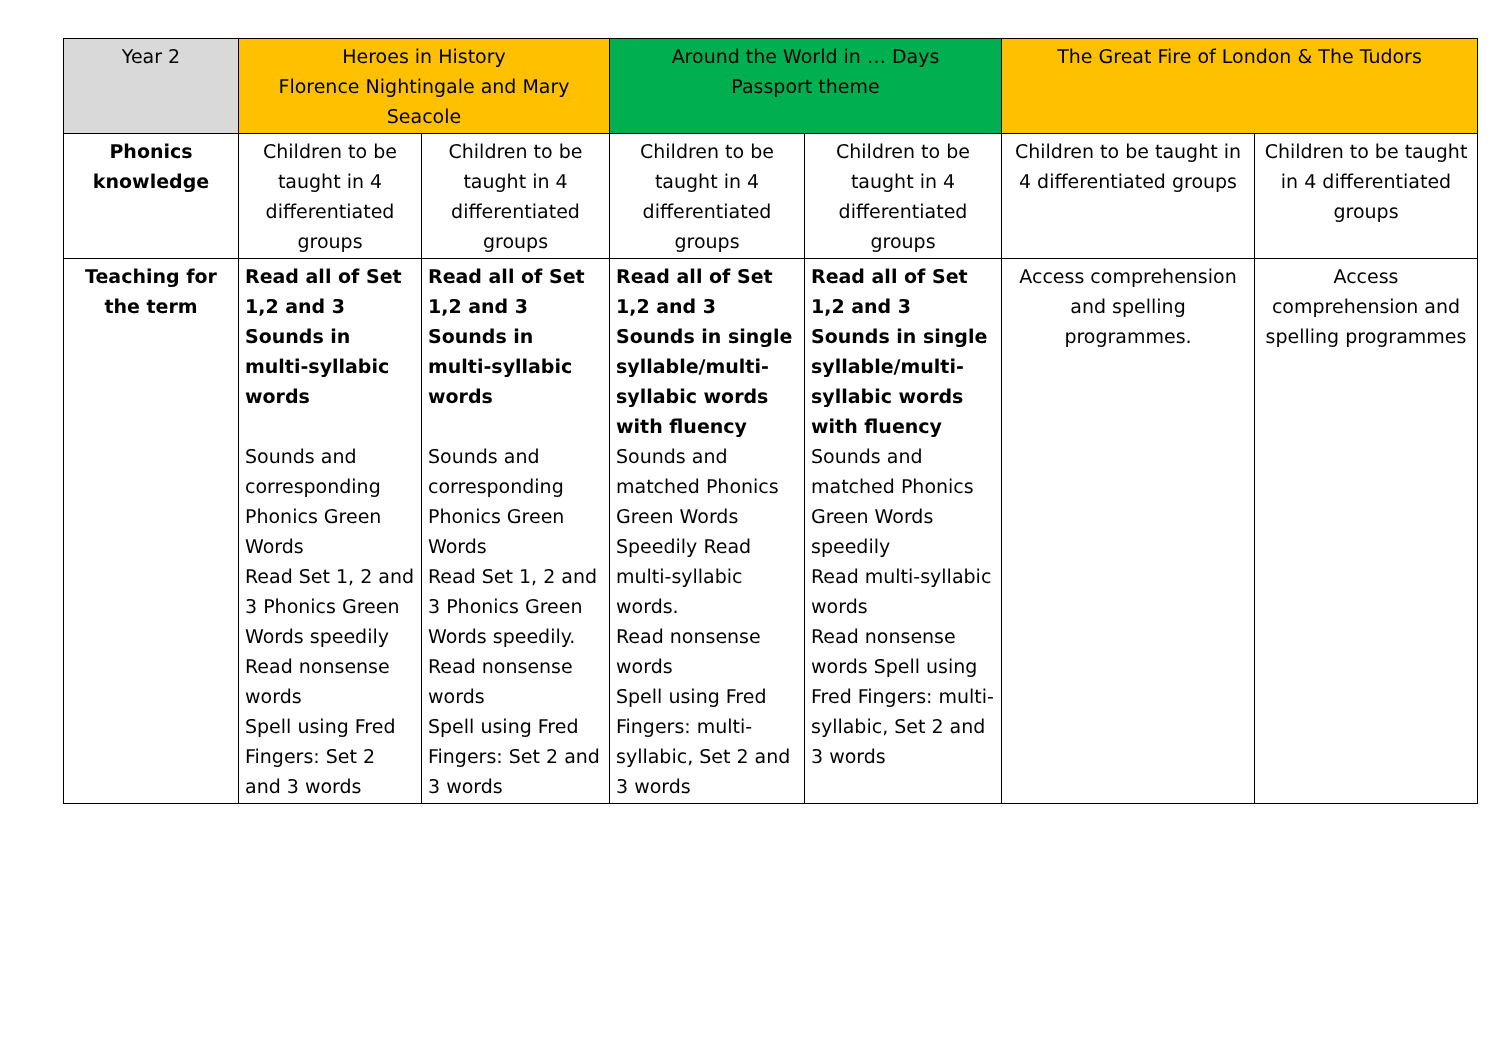| Year 2 | Heroes in History Florence Nightingale and Mary Seacole | | Around the World in … Days Passport theme | | The Great Fire of London & The Tudors | |
| --- | --- | --- | --- | --- | --- | --- |
| Phonics knowledge | Children to be taught in 4 differentiated groups | Children to be taught in 4 differentiated groups | Children to be taught in 4 differentiated groups | Children to be taught in 4 differentiated groups | Children to be taught in 4 differentiated groups | Children to be taught in 4 differentiated groups |
| Teaching for the term | Read all of Set 1,2 and 3 Sounds in multi-syllabic words Sounds and corresponding Phonics Green Words Read Set 1, 2 and 3 Phonics Green Words speedily Read nonsense words Spell using Fred Fingers: Set 2 and 3 words | Read all of Set 1,2 and 3 Sounds in multi-syllabic words Sounds and corresponding Phonics Green Words Read Set 1, 2 and 3 Phonics Green Words speedily. Read nonsense words Spell using Fred Fingers: Set 2 and 3 words | Read all of Set 1,2 and 3 Sounds in single syllable/multi-syllabic words with fluency Sounds and matched Phonics Green Words Speedily Read multi-syllabic words. Read nonsense words Spell using Fred Fingers: multi-syllabic, Set 2 and 3 words | Read all of Set 1,2 and 3 Sounds in single syllable/multi-syllabic words with fluency Sounds and matched Phonics Green Words speedily Read multi-syllabic words Read nonsense words Spell using Fred Fingers: multi-syllabic, Set 2 and 3 words | Access comprehension and spelling programmes. | Access comprehension and spelling programmes |